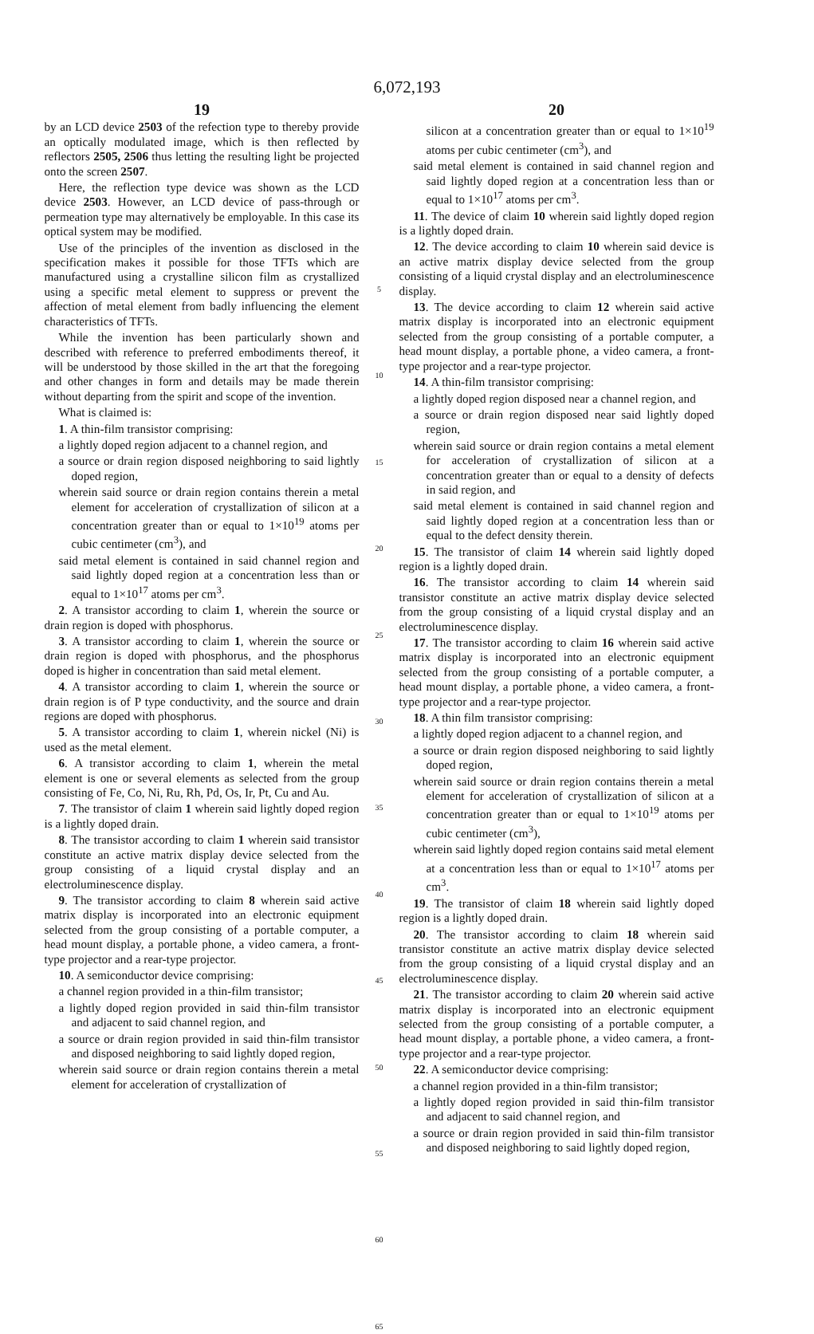6,072,193
19
by an LCD device 2503 of the refection type to thereby provide an optically modulated image, which is then reflected by reflectors 2505, 2506 thus letting the resulting light be projected onto the screen 2507.
Here, the reflection type device was shown as the LCD device 2503. However, an LCD device of pass-through or permeation type may alternatively be employable. In this case its optical system may be modified.
Use of the principles of the invention as disclosed in the specification makes it possible for those TFTs which are manufactured using a crystalline silicon film as crystallized using a specific metal element to suppress or prevent the affection of metal element from badly influencing the element characteristics of TFTs.
While the invention has been particularly shown and described with reference to preferred embodiments thereof, it will be understood by those skilled in the art that the foregoing and other changes in form and details may be made therein without departing from the spirit and scope of the invention.
What is claimed is:
1. A thin-film transistor comprising:
a lightly doped region adjacent to a channel region, and
a source or drain region disposed neighboring to said lightly doped region,
wherein said source or drain region contains therein a metal element for acceleration of crystallization of silicon at a concentration greater than or equal to 1×10<sup>19</sup> atoms per cubic centimeter (cm<sup>3</sup>), and
said metal element is contained in said channel region and said lightly doped region at a concentration less than or equal to 1×10<sup>17</sup> atoms per cm<sup>3</sup>.
2. A transistor according to claim 1, wherein the source or drain region is doped with phosphorus.
3. A transistor according to claim 1, wherein the source or drain region is doped with phosphorus, and the phosphorus doped is higher in concentration than said metal element.
4. A transistor according to claim 1, wherein the source or drain region is of P type conductivity, and the source and drain regions are doped with phosphorus.
5. A transistor according to claim 1, wherein nickel (Ni) is used as the metal element.
6. A transistor according to claim 1, wherein the metal element is one or several elements as selected from the group consisting of Fe, Co, Ni, Ru, Rh, Pd, Os, Ir, Pt, Cu and Au.
7. The transistor of claim 1 wherein said lightly doped region is a lightly doped drain.
8. The transistor according to claim 1 wherein said transistor constitute an active matrix display device selected from the group consisting of a liquid crystal display and an electroluminescence display.
9. The transistor according to claim 8 wherein said active matrix display is incorporated into an electronic equipment selected from the group consisting of a portable computer, a head mount display, a portable phone, a video camera, a front-type projector and a rear-type projector.
10. A semiconductor device comprising:
a channel region provided in a thin-film transistor;
a lightly doped region provided in said thin-film transistor and adjacent to said channel region, and
a source or drain region provided in said thin-film transistor and disposed neighboring to said lightly doped region,
wherein said source or drain region contains therein a metal element for acceleration of crystallization of
5
10
15
20
25
30
35
40
45
50
55
60
65
20
silicon at a concentration greater than or equal to 1×10<sup>19</sup> atoms per cubic centimeter (cm<sup>3</sup>), and
said metal element is contained in said channel region and said lightly doped region at a concentration less than or equal to 1×10<sup>17</sup> atoms per cm<sup>3</sup>.
11. The device of claim 10 wherein said lightly doped region is a lightly doped drain.
12. The device according to claim 10 wherein said device is an active matrix display device selected from the group consisting of a liquid crystal display and an electroluminescence display.
13. The device according to claim 12 wherein said active matrix display is incorporated into an electronic equipment selected from the group consisting of a portable computer, a head mount display, a portable phone, a video camera, a front-type projector and a rear-type projector.
14. A thin-film transistor comprising:
a lightly doped region disposed near a channel region, and
a source or drain region disposed near said lightly doped region,
wherein said source or drain region contains a metal element for acceleration of crystallization of silicon at a concentration greater than or equal to a density of defects in said region, and
said metal element is contained in said channel region and said lightly doped region at a concentration less than or equal to the defect density therein.
15. The transistor of claim 14 wherein said lightly doped region is a lightly doped drain.
16. The transistor according to claim 14 wherein said transistor constitute an active matrix display device selected from the group consisting of a liquid crystal display and an electroluminescence display.
17. The transistor according to claim 16 wherein said active matrix display is incorporated into an electronic equipment selected from the group consisting of a portable computer, a head mount display, a portable phone, a video camera, a front-type projector and a rear-type projector.
18. A thin film transistor comprising:
a lightly doped region adjacent to a channel region, and
a source or drain region disposed neighboring to said lightly doped region,
wherein said source or drain region contains therein a metal element for acceleration of crystallization of silicon at a concentration greater than or equal to 1×10<sup>19</sup> atoms per cubic centimeter (cm<sup>3</sup>),
wherein said lightly doped region contains said metal element at a concentration less than or equal to 1×10<sup>17</sup> atoms per cm<sup>3</sup>.
19. The transistor of claim 18 wherein said lightly doped region is a lightly doped drain.
20. The transistor according to claim 18 wherein said transistor constitute an active matrix display device selected from the group consisting of a liquid crystal display and an electroluminescence display.
21. The transistor according to claim 20 wherein said active matrix display is incorporated into an electronic equipment selected from the group consisting of a portable computer, a head mount display, a portable phone, a video camera, a front-type projector and a rear-type projector.
22. A semiconductor device comprising:
a channel region provided in a thin-film transistor;
a lightly doped region provided in said thin-film transistor and adjacent to said channel region, and
a source or drain region provided in said thin-film transistor and disposed neighboring to said lightly doped region,